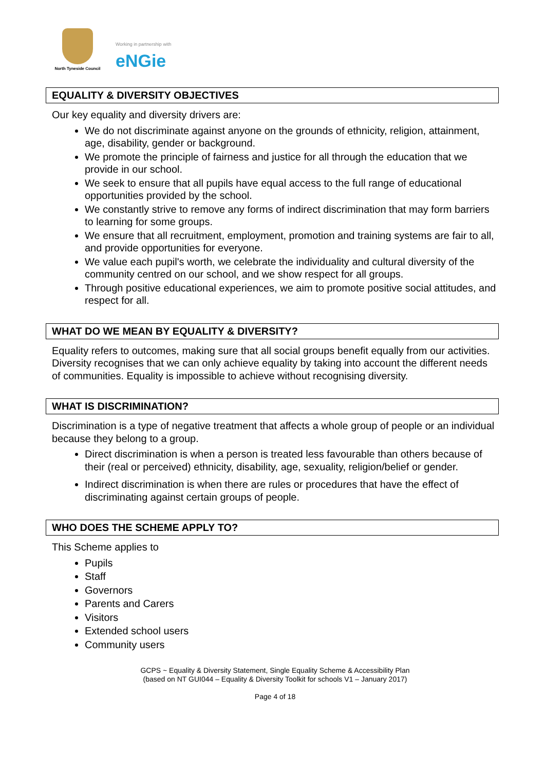North Tyneside Council
Working in partnership with
eNGie
EQUALITY & DIVERSITY OBJECTIVES
Our key equality and diversity drivers are:
We do not discriminate against anyone on the grounds of ethnicity, religion, attainment, age, disability, gender or background.
We promote the principle of fairness and justice for all through the education that we provide in our school.
We seek to ensure that all pupils have equal access to the full range of educational opportunities provided by the school.
We constantly strive to remove any forms of indirect discrimination that may form barriers to learning for some groups.
We ensure that all recruitment, employment, promotion and training systems are fair to all, and provide opportunities for everyone.
We value each pupil's worth, we celebrate the individuality and cultural diversity of the community centred on our school, and we show respect for all groups.
Through positive educational experiences, we aim to promote positive social attitudes, and respect for all.
WHAT DO WE MEAN BY EQUALITY & DIVERSITY?
Equality refers to outcomes, making sure that all social groups benefit equally from our activities. Diversity recognises that we can only achieve equality by taking into account the different needs of communities. Equality is impossible to achieve without recognising diversity.
WHAT IS DISCRIMINATION?
Discrimination is a type of negative treatment that affects a whole group of people or an individual because they belong to a group.
Direct discrimination is when a person is treated less favourable than others because of their (real or perceived) ethnicity, disability, age, sexuality, religion/belief or gender.
Indirect discrimination is when there are rules or procedures that have the effect of discriminating against certain groups of people.
WHO DOES THE SCHEME APPLY TO?
This Scheme applies to
Pupils
Staff
Governors
Parents and Carers
Visitors
Extended school users
Community users
GCPS ~ Equality & Diversity Statement, Single Equality Scheme & Accessibility Plan
(based on NT GUI044 – Equality & Diversity Toolkit for schools V1 – January 2017)
Page 4 of 18